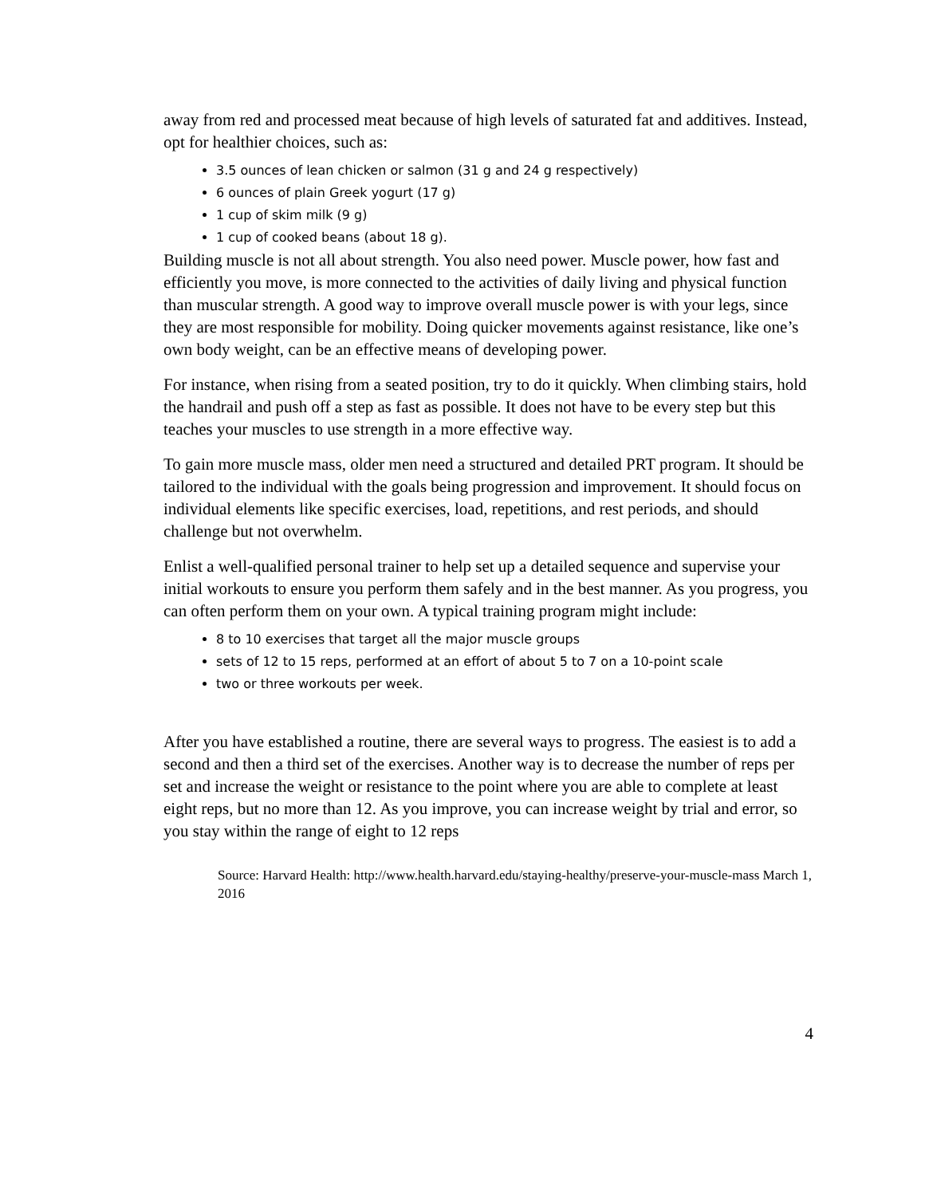away from red and processed meat because of high levels of saturated fat and additives. Instead, opt for healthier choices, such as:
3.5 ounces of lean chicken or salmon (31 g and 24 g respectively)
6 ounces of plain Greek yogurt (17 g)
1 cup of skim milk (9 g)
1 cup of cooked beans (about 18 g).
Building muscle is not all about strength. You also need power. Muscle power, how fast and efficiently you move, is more connected to the activities of daily living and physical function than muscular strength. A good way to improve overall muscle power is with your legs, since they are most responsible for mobility. Doing quicker movements against resistance, like one’s own body weight, can be an effective means of developing power.
For instance, when rising from a seated position, try to do it quickly. When climbing stairs, hold the handrail and push off a step as fast as possible. It does not have to be every step but this teaches your muscles to use strength in a more effective way.
To gain more muscle mass, older men need a structured and detailed PRT program. It should be tailored to the individual with the goals being progression and improvement. It should focus on individual elements like specific exercises, load, repetitions, and rest periods, and should challenge but not overwhelm.
Enlist a well-qualified personal trainer to help set up a detailed sequence and supervise your initial workouts to ensure you perform them safely and in the best manner. As you progress, you can often perform them on your own. A typical training program might include:
8 to 10 exercises that target all the major muscle groups
sets of 12 to 15 reps, performed at an effort of about 5 to 7 on a 10-point scale
two or three workouts per week.
After you have established a routine, there are several ways to progress. The easiest is to add a second and then a third set of the exercises. Another way is to decrease the number of reps per set and increase the weight or resistance to the point where you are able to complete at least eight reps, but no more than 12. As you improve, you can increase weight by trial and error, so you stay within the range of eight to 12 reps
Source: Harvard Health: http://www.health.harvard.edu/staying-healthy/preserve-your-muscle-mass March 1, 2016
4